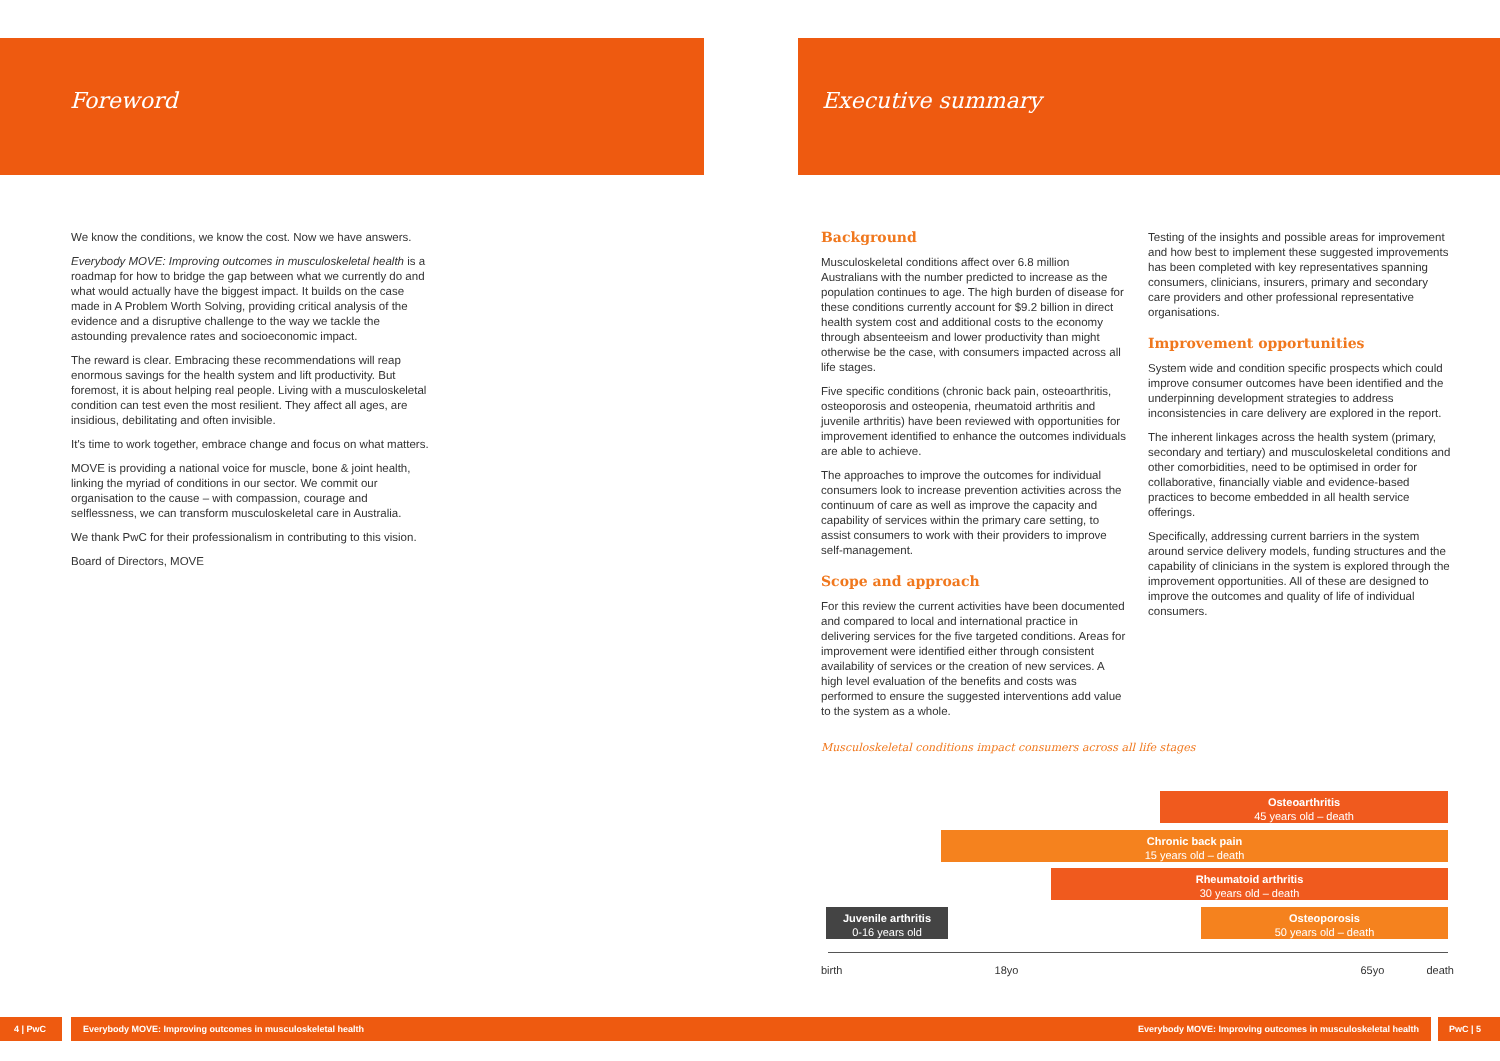Foreword Executive summary
We know the conditions, we know the cost. Now we have answers.
Everybody MOVE: Improving outcomes in musculoskeletal health is a roadmap for how to bridge the gap between what we currently do and what would actually have the biggest impact. It builds on the case made in A Problem Worth Solving, providing critical analysis of the evidence and a disruptive challenge to the way we tackle the astounding prevalence rates and socioeconomic impact.
The reward is clear. Embracing these recommendations will reap enormous savings for the health system and lift productivity. But foremost, it is about helping real people. Living with a musculoskeletal condition can test even the most resilient. They affect all ages, are insidious, debilitating and often invisible.
It's time to work together, embrace change and focus on what matters.
MOVE is providing a national voice for muscle, bone & joint health, linking the myriad of conditions in our sector. We commit our organisation to the cause – with compassion, courage and selflessness, we can transform musculoskeletal care in Australia.
We thank PwC for their professionalism in contributing to this vision.
Board of Directors, MOVE
Background
Musculoskeletal conditions affect over 6.8 million Australians with the number predicted to increase as the population continues to age. The high burden of disease for these conditions currently account for $9.2 billion in direct health system cost and additional costs to the economy through absenteeism and lower productivity than might otherwise be the case, with consumers impacted across all life stages.
Five specific conditions (chronic back pain, osteoarthritis, osteoporosis and osteopenia, rheumatoid arthritis and juvenile arthritis) have been reviewed with opportunities for improvement identified to enhance the outcomes individuals are able to achieve.
The approaches to improve the outcomes for individual consumers look to increase prevention activities across the continuum of care as well as improve the capacity and capability of services within the primary care setting, to assist consumers to work with their providers to improve self-management.
Scope and approach
For this review the current activities have been documented and compared to local and international practice in delivering services for the five targeted conditions. Areas for improvement were identified either through consistent availability of services or the creation of new services. A high level evaluation of the benefits and costs was performed to ensure the suggested interventions add value to the system as a whole.
Testing of the insights and possible areas for improvement and how best to implement these suggested improvements has been completed with key representatives spanning consumers, clinicians, insurers, primary and secondary care providers and other professional representative organisations.
Improvement opportunities
System wide and condition specific prospects which could improve consumer outcomes have been identified and the underpinning development strategies to address inconsistencies in care delivery are explored in the report.
The inherent linkages across the health system (primary, secondary and tertiary) and musculoskeletal conditions and other comorbidities, need to be optimised in order for collaborative, financially viable and evidence-based practices to become embedded in all health service offerings.
Specifically, addressing current barriers in the system around service delivery models, funding structures and the capability of clinicians in the system is explored through the improvement opportunities. All of these are designed to improve the outcomes and quality of life of individual consumers.
Musculoskeletal conditions impact consumers across all life stages
Osteoarthritis
45 years old – death
Chronic back pain
15 years old – death
Rheumatoid arthritis
30 years old – death
Juvenile arthritis
0-16 years old
Osteoporosis
50 years old – death
birth 18yo 65yo death
4 | PwC Everybody MOVE: Improving outcomes in musculoskeletal health Everybody MOVE: Improving outcomes in musculoskeletal health PwC | 5